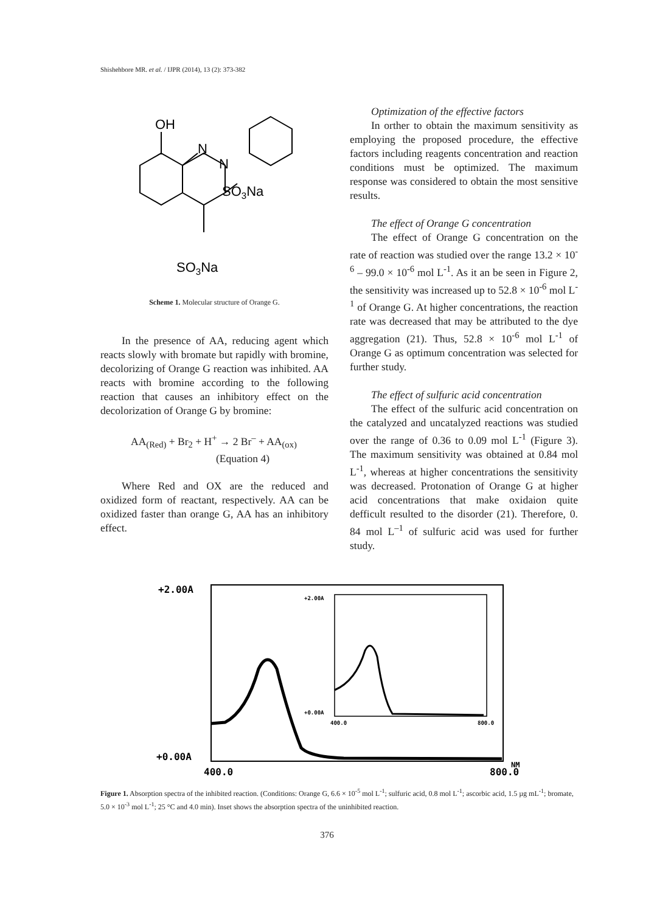Shishehbore MR. et al. / IJPR (2014), 13 (2): 373-382
OH
N
N
SO3Na
SO3Na
Scheme 1. Molecular structure of Orange G.
In the presence of AA, reducing agent which reacts slowly with bromate but rapidly with bromine, decolorizing of Orange G reaction was inhibited. AA reacts with bromine according to the following reaction that causes an inhibitory effect on the decolorization of Orange G by bromine:
AA<sub>(Red)</sub> + Br<sub>2</sub> + H<sup>+</sup> → 2 Br<sup>–</sup> + AA<sub>(ox)</sub>
(Equation 4)
Where Red and OX are the reduced and oxidized form of reactant, respectively. AA can be oxidized faster than orange G, AA has an inhibitory effect.
Optimization of the effective factors
In orther to obtain the maximum sensitivity as employing the proposed procedure, the effective factors including reagents concentration and reaction conditions must be optimized. The maximum response was considered to obtain the most sensitive results.
The effect of Orange G concentration
The effect of Orange G concentration on the rate of reaction was studied over the range 13.2 × 10<sup>-6</sup> – 99.0 × 10<sup>-6</sup> mol L<sup>-1</sup>. As it an be seen in Figure 2, the sensitivity was increased up to 52.8 × 10<sup>-6</sup> mol L<sup>-1</sup> of Orange G. At higher concentrations, the reaction rate was decreased that may be attributed to the dye aggregation (21). Thus, 52.8 × 10<sup>-6</sup> mol L<sup>-1</sup> of Orange G as optimum concentration was selected for further study.
The effect of sulfuric acid concentration
The effect of the sulfuric acid concentration on the catalyzed and uncatalyzed reactions was studied over the range of 0.36 to 0.09 mol L<sup>-1</sup> (Figure 3). The maximum sensitivity was obtained at 0.84 mol L<sup>-1</sup>, whereas at higher concentrations the sensitivity was decreased. Protonation of Orange G at higher acid concentrations that make oxidaion quite defficult resulted to the disorder (21). Therefore, 0. 84 mol L<sup>–1</sup> of sulfuric acid was used for further study.
+2.00A
+0.00A
400.0
800.0
NM
+2.00A
+0.00A
400.0
800.0
Figure 1. Absorption spectra of the inhibited reaction. (Conditions: Orange G, 6.6 × 10<sup>-5</sup> mol L<sup>-1</sup>; sulfuric acid, 0.8 mol L<sup>-1</sup>; ascorbic acid, 1.5 µg mL<sup>-1</sup>; bromate, 5.0 × 10<sup>-3</sup> mol L<sup>-1</sup>; 25 °C and 4.0 min). Inset shows the absorption spectra of the uninhibited reaction.
376